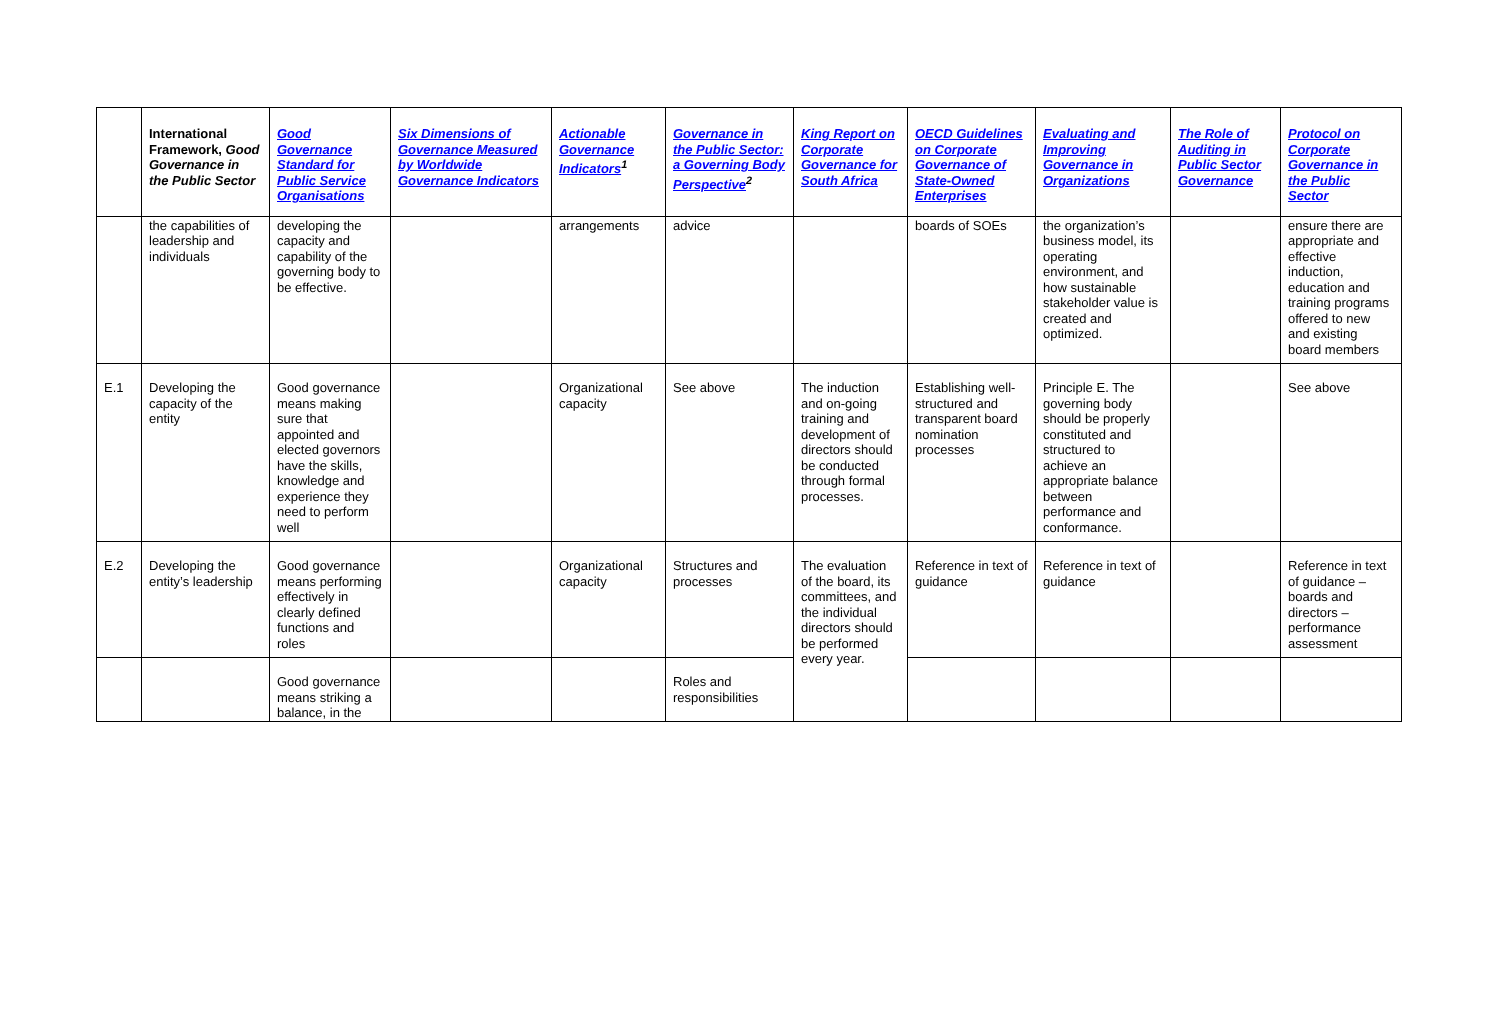| | International Framework, Good Governance in the Public Sector | Good Governance Standard for Public Service Organisations | Six Dimensions of Governance Measured by Worldwide Governance Indicators | Actionable Governance Indicators<sup>1</sup> | Governance in the Public Sector: a Governing Body Perspective<sup>2</sup> | King Report on Corporate Governance for South Africa | OECD Guidelines on Corporate Governance of State-Owned Enterprises | Evaluating and Improving Governance in Organizations | The Role of Auditing in Public Sector Governance | Protocol on Corporate Governance in the Public Sector |
| --- | --- | --- | --- | --- | --- | --- | --- | --- | --- | --- |
| | the capabilities of leadership and individuals | developing the capacity and capability of the governing body to be effective. | | arrangements | advice | | boards of SOEs | the organization’s business model, its operating environment, and how sustainable stakeholder value is created and optimized. | | ensure there are appropriate and effective induction, education and training programs offered to new and existing board members |
| E.1 | Developing the capacity of the entity | Good governance means making sure that appointed and elected governors have the skills, knowledge and experience they need to perform well | | Organizational capacity | See above | The induction and on-going training and development of directors should be conducted through formal processes. | Establishing well-structured and transparent board nomination processes | Principle E. The governing body should be properly constituted and structured to achieve an appropriate balance between performance and conformance. | | See above |
| E.2 | Developing the entity’s leadership | Good governance means performing effectively in clearly defined functions and roles | | Organizational capacity | Structures and processes | The evaluation of the board, its committees, and the individual directors should be performed every year. | Reference in text of guidance | Reference in text of guidance | | Reference in text of guidance – boards and directors – performance assessment |
| | | Good governance means striking a balance, in the | | | Roles and responsibilities | | | | | |